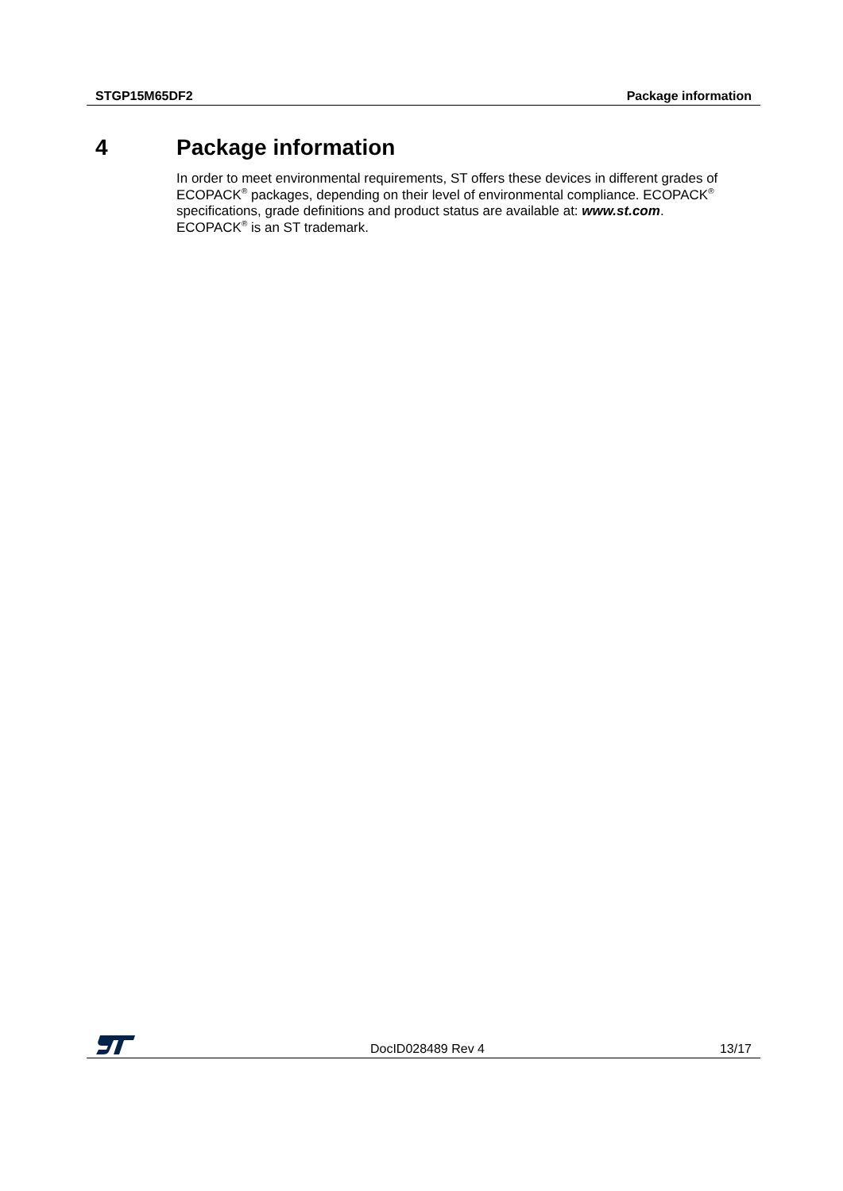STGP15M65DF2 Package information
4 Package information
In order to meet environmental requirements, ST offers these devices in different grades of ECOPACK<sup>®</sup> packages, depending on their level of environmental compliance. ECOPACK<sup>®</sup> specifications, grade definitions and product status are available at: www.st.com.
ECOPACK<sup>®</sup> is an ST trademark.
DocID028489 Rev 4 13/17